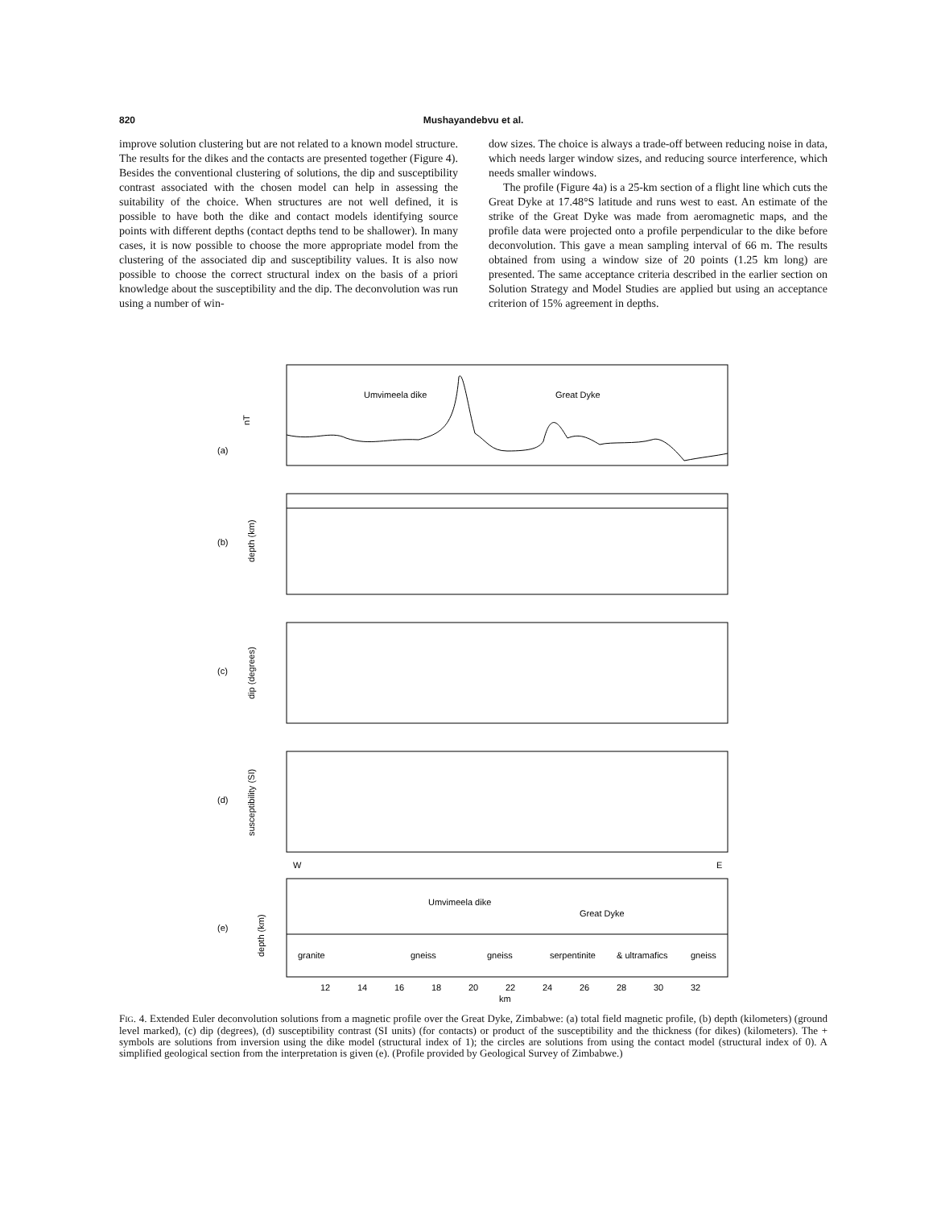820 Mushayandebvu et al.
improve solution clustering but are not related to a known model structure. The results for the dikes and the contacts are presented together (Figure 4). Besides the conventional clustering of solutions, the dip and susceptibility contrast associated with the chosen model can help in assessing the suitability of the choice. When structures are not well defined, it is possible to have both the dike and contact models identifying source points with different depths (contact depths tend to be shallower). In many cases, it is now possible to choose the more appropriate model from the clustering of the associated dip and susceptibility values. It is also now possible to choose the correct structural index on the basis of a priori knowledge about the susceptibility and the dip. The deconvolution was run using a number of win-
dow sizes. The choice is always a trade-off between reducing noise in data, which needs larger window sizes, and reducing source interference, which needs smaller windows.
The profile (Figure 4a) is a 25-km section of a flight line which cuts the Great Dyke at 17.48°S latitude and runs west to east. An estimate of the strike of the Great Dyke was made from aeromagnetic maps, and the profile data were projected onto a profile perpendicular to the dike before deconvolution. This gave a mean sampling interval of 66 m. The results obtained from using a window size of 20 points (1.25 km long) are presented. The same acceptance criteria described in the earlier section on Solution Strategy and Model Studies are applied but using an acceptance criterion of 15% agreement in depths.
(a)
(b)
(c)
(d)
(e)
Umvimeela dike
Great Dyke
nT
depth (km)
dip (degrees)
susceptibility (SI)
depth (km)
Umvimeela dike
Great Dyke
granite
gneiss
gneiss
serpentinite
& ultramafics
gneiss
W
E
12
14
16
18
20
22
24
26
28
30
32
km
FIG. 4. Extended Euler deconvolution solutions from a magnetic profile over the Great Dyke, Zimbabwe: (a) total field magnetic profile, (b) depth (kilometers) (ground level marked), (c) dip (degrees), (d) susceptibility contrast (SI units) (for contacts) or product of the susceptibility and the thickness (for dikes) (kilometers). The + symbols are solutions from inversion using the dike model (structural index of 1); the circles are solutions from using the contact model (structural index of 0). A simplified geological section from the interpretation is given (e). (Profile provided by Geological Survey of Zimbabwe.)